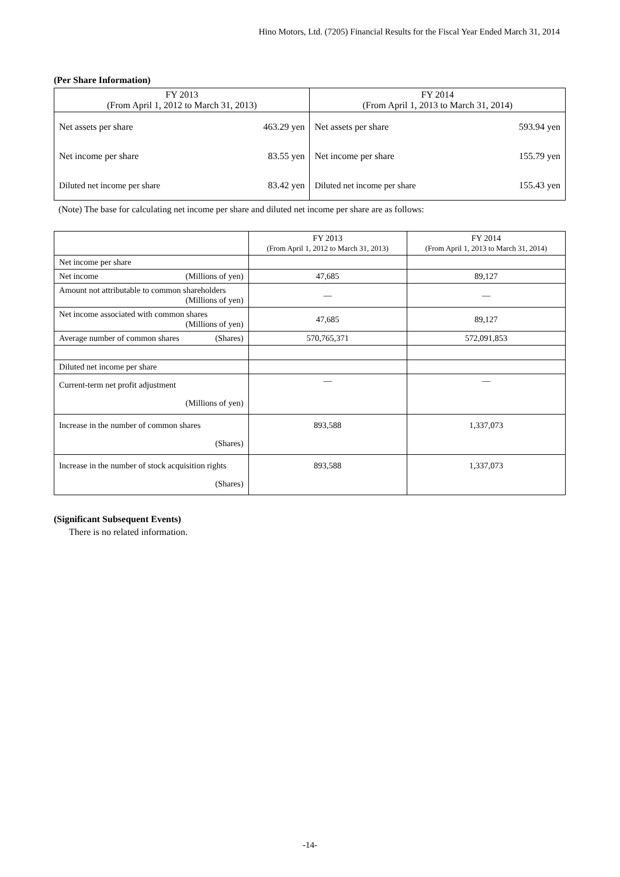Hino Motors, Ltd. (7205) Financial Results for the Fiscal Year Ended March 31, 2014
(Per Share Information)
| FY 2013 (From April 1, 2012 to March 31, 2013) | | FY 2014 (From April 1, 2013 to March 31, 2014) | |
| --- | --- | --- | --- |
| Net assets per share | 463.29 yen | Net assets per share | 593.94 yen |
| Net income per share | 83.55 yen | Net income per share | 155.79 yen |
| Diluted net income per share | 83.42 yen | Diluted net income per share | 155.43 yen |
(Note) The base for calculating net income per share and diluted net income per share are as follows:
| | FY 2013 (From April 1, 2012 to March 31, 2013) | FY 2014 (From April 1, 2013 to March 31, 2014) |
| Net income per share | | |
| Net income (Millions of yen) | 47,685 | 89,127 |
| Amount not attributable to common shareholders (Millions of yen) | — | — |
| Net income associated with common shares (Millions of yen) | 47,685 | 89,127 |
| Average number of common shares (Shares) | 570,765,371 | 572,091,853 |
| Diluted net income per share | | |
| Current-term net profit adjustment (Millions of yen) | — | — |
| Increase in the number of common shares (Shares) | 893,588 | 1,337,073 |
| Increase in the number of stock acquisition rights (Shares) | 893,588 | 1,337,073 |
(Significant Subsequent Events)
There is no related information.
-14-